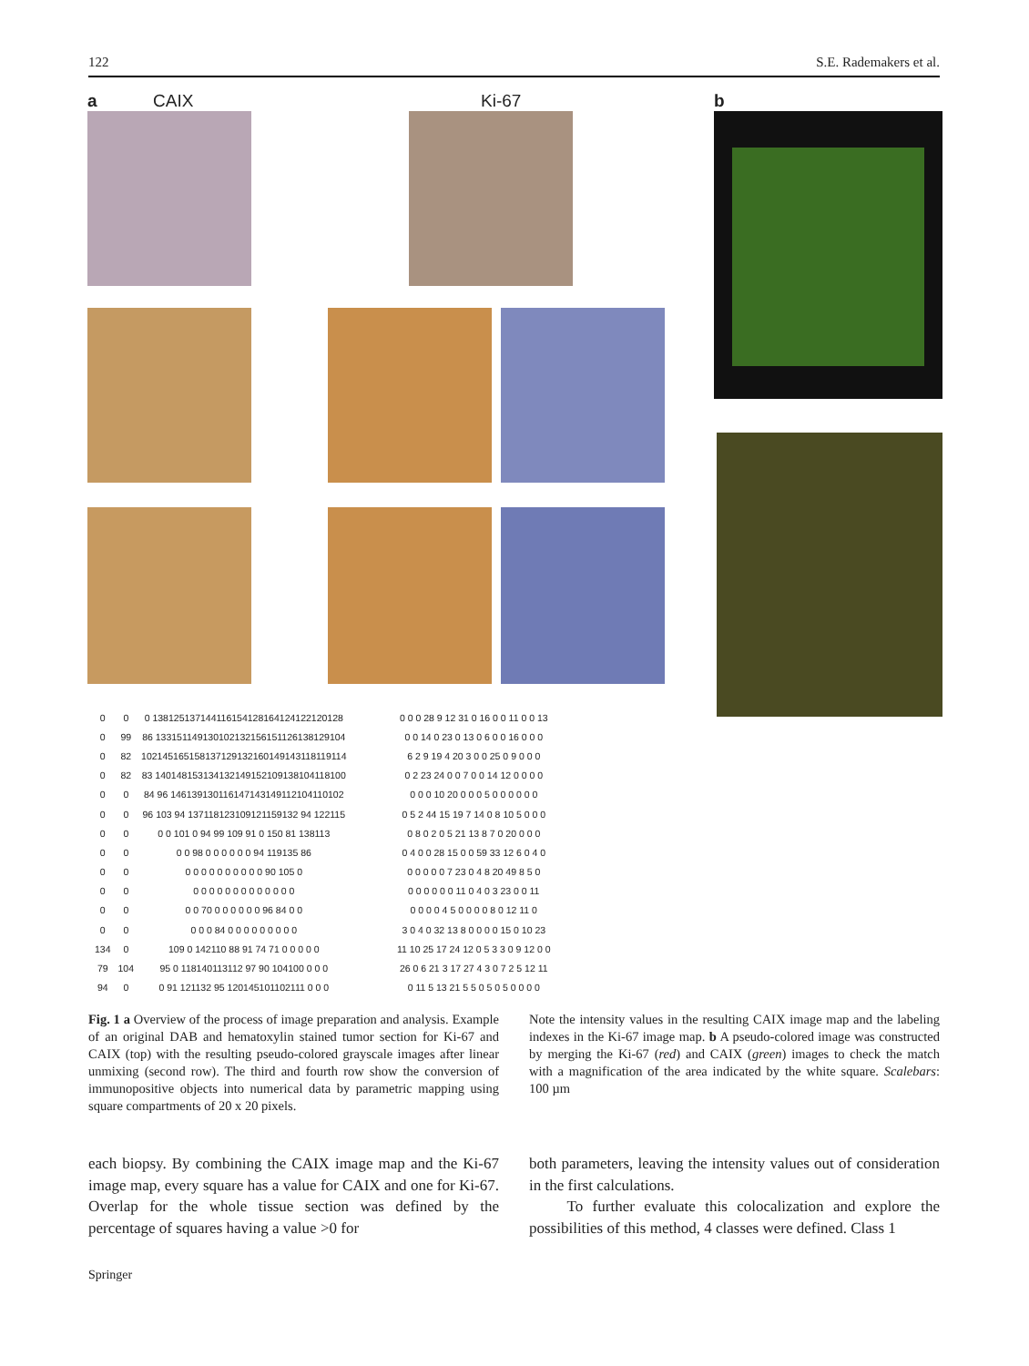122 S.E. Rademakers et al.
a CAIX Ki-67 b
| 0 | 0 | 0 138125137144116154128164124122120128 |
| 0 | 99 | 86 133151149130102132156151126138129104 |
| 0 | 82 | 102145165158137129132160149143118119114 |
| 0 | 82 | 83 140148153134132149152109138104118100 |
| 0 | 0 | 84 96 146139130116147143149112104110102 |
| 0 | 0 | 96 103 94 137118123109121159132 94 122115 |
| 0 | 0 | 0 0 101 0 94 99 109 91 0 150 81 138113 |
| 0 | 0 | 0 0 98 0 0 0 0 0 0 94 119135 86 |
| 0 | 0 | 0 0 0 0 0 0 0 0 0 0 90 105 0 |
| 0 | 0 | 0 0 0 0 0 0 0 0 0 0 0 0 0 |
| 0 | 0 | 0 0 70 0 0 0 0 0 0 96 84 0 0 |
| 0 | 0 | 0 0 0 84 0 0 0 0 0 0 0 0 0 |
| 134 | 0 | 109 0 142110 88 91 74 71 0 0 0 0 0 |
| 79 | 104 | 95 0 118140113112 97 90 104100 0 0 0 |
| 94 | 0 | 0 91 121132 95 120145101102111 0 0 0 |
| 0 0 0 28 9 12 31 0 16 0 0 11 0 0 13 |
| 0 0 14 0 23 0 13 0 6 0 0 16 0 0 0 |
| 6 2 9 19 4 20 3 0 0 25 0 9 0 0 0 |
| 0 2 23 24 0 0 7 0 0 14 12 0 0 0 0 |
| 0 0 0 10 20 0 0 0 5 0 0 0 0 0 0 |
| 0 5 2 44 15 19 7 14 0 8 10 5 0 0 0 |
| 0 8 0 2 0 5 21 13 8 7 0 20 0 0 0 |
| 0 4 0 0 28 15 0 0 59 33 12 6 0 4 0 |
| 0 0 0 0 0 7 23 0 4 8 20 49 8 5 0 |
| 0 0 0 0 0 0 11 0 4 0 3 23 0 0 11 |
| 0 0 0 0 4 5 0 0 0 0 8 0 12 11 0 |
| 3 0 4 0 32 13 8 0 0 0 0 15 0 10 23 |
| 11 10 25 17 24 12 0 5 3 3 0 9 12 0 0 |
| 26 0 6 21 3 17 27 4 3 0 7 2 5 12 11 |
| 0 11 5 13 21 5 5 0 5 0 5 0 0 0 0 |
Fig. 1 a Overview of the process of image preparation and analysis. Example of an original DAB and hematoxylin stained tumor section for Ki-67 and CAIX (top) with the resulting pseudo-colored grayscale images after linear unmixing (second row). The third and fourth row show the conversion of immunopositive objects into numerical data by parametric mapping using square compartments of 20 x 20 pixels.
Note the intensity values in the resulting CAIX image map and the labeling indexes in the Ki-67 image map. b A pseudo-colored image was constructed by merging the Ki-67 (red) and CAIX (green) images to check the match with a magnification of the area indicated by the white square. Scalebars: 100 µm
each biopsy. By combining the CAIX image map and the Ki-67 image map, every square has a value for CAIX and one for Ki-67. Overlap for the whole tissue section was defined by the percentage of squares having a value >0 for
both parameters, leaving the intensity values out of consideration in the first calculations.
To further evaluate this colocalization and explore the possibilities of this method, 4 classes were defined. Class 1
Springer